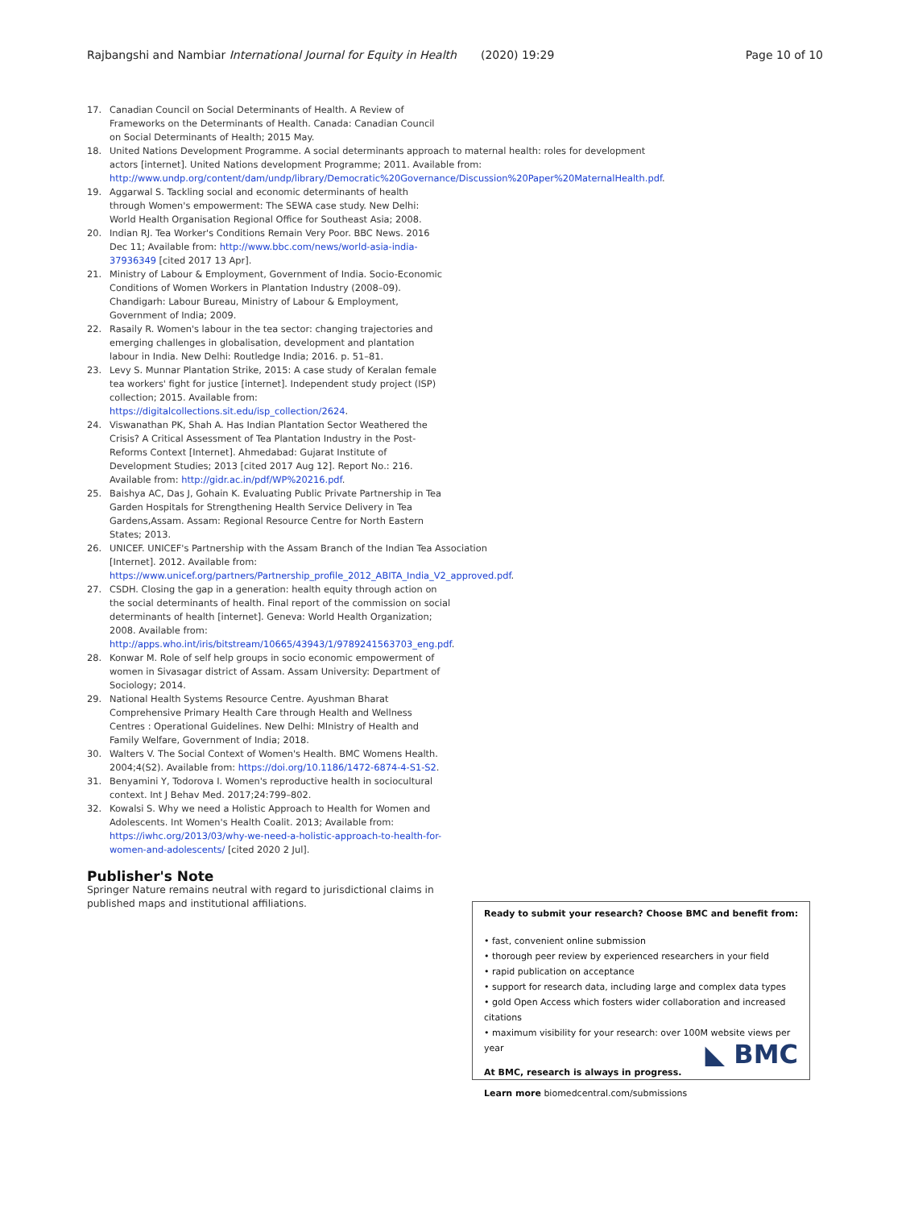Rajbangshi and Nambiar International Journal for Equity in Health (2020) 19:29 Page 10 of 10
17. Canadian Council on Social Determinants of Health. A Review of Frameworks on the Determinants of Health. Canada: Canadian Council on Social Determinants of Health; 2015 May.
18. United Nations Development Programme. A social determinants approach to maternal health: roles for development actors [internet]. United Nations development Programme; 2011. Available from: http://www.undp.org/content/dam/undp/library/Democratic%20Governance/Discussion%20Paper%20MaternalHealth.pdf.
19. Aggarwal S. Tackling social and economic determinants of health through Women's empowerment: The SEWA case study. New Delhi: World Health Organisation Regional Office for Southeast Asia; 2008.
20. Indian RJ. Tea Worker's Conditions Remain Very Poor. BBC News. 2016 Dec 11; Available from: http://www.bbc.com/news/world-asia-india-37936349 [cited 2017 13 Apr].
21. Ministry of Labour & Employment, Government of India. Socio-Economic Conditions of Women Workers in Plantation Industry (2008–09). Chandigarh: Labour Bureau, Ministry of Labour & Employment, Government of India; 2009.
22. Rasaily R. Women's labour in the tea sector: changing trajectories and emerging challenges in globalisation, development and plantation labour in India. New Delhi: Routledge India; 2016. p. 51–81.
23. Levy S. Munnar Plantation Strike, 2015: A case study of Keralan female tea workers' fight for justice [internet]. Independent study project (ISP) collection; 2015. Available from: https://digitalcollections.sit.edu/isp_collection/2624.
24. Viswanathan PK, Shah A. Has Indian Plantation Sector Weathered the Crisis? A Critical Assessment of Tea Plantation Industry in the Post-Reforms Context [Internet]. Ahmedabad: Gujarat Institute of Development Studies; 2013 [cited 2017 Aug 12]. Report No.: 216. Available from: http://gidr.ac.in/pdf/WP%20216.pdf.
25. Baishya AC, Das J, Gohain K. Evaluating Public Private Partnership in Tea Garden Hospitals for Strengthening Health Service Delivery in Tea Gardens,Assam. Assam: Regional Resource Centre for North Eastern States; 2013.
26. UNICEF. UNICEF's Partnership with the Assam Branch of the Indian Tea Association [Internet]. 2012. Available from: https://www.unicef.org/partners/Partnership_profile_2012_ABITA_India_V2_approved.pdf.
27. CSDH. Closing the gap in a generation: health equity through action on the social determinants of health. Final report of the commission on social determinants of health [internet]. Geneva: World Health Organization; 2008. Available from: http://apps.who.int/iris/bitstream/10665/43943/1/9789241563703_eng.pdf.
28. Konwar M. Role of self help groups in socio economic empowerment of women in Sivasagar district of Assam. Assam University: Department of Sociology; 2014.
29. National Health Systems Resource Centre. Ayushman Bharat Comprehensive Primary Health Care through Health and Wellness Centres : Operational Guidelines. New Delhi: MInistry of Health and Family Welfare, Government of India; 2018.
30. Walters V. The Social Context of Women's Health. BMC Womens Health. 2004;4(S2). Available from: https://doi.org/10.1186/1472-6874-4-S1-S2.
31. Benyamini Y, Todorova I. Women's reproductive health in sociocultural context. Int J Behav Med. 2017;24:799–802.
32. Kowalsi S. Why we need a Holistic Approach to Health for Women and Adolescents. Int Women's Health Coalit. 2013; Available from: https://iwhc.org/2013/03/why-we-need-a-holistic-approach-to-health-for-women-and-adolescents/ [cited 2020 2 Jul].
Publisher's Note
Springer Nature remains neutral with regard to jurisdictional claims in published maps and institutional affiliations.
Ready to submit your research? Choose BMC and benefit from:
• fast, convenient online submission
• thorough peer review by experienced researchers in your field
• rapid publication on acceptance
• support for research data, including large and complex data types
• gold Open Access which fosters wider collaboration and increased citations
• maximum visibility for your research: over 100M website views per year
At BMC, research is always in progress.
Learn more biomedcentral.com/submissions
◣ BMC